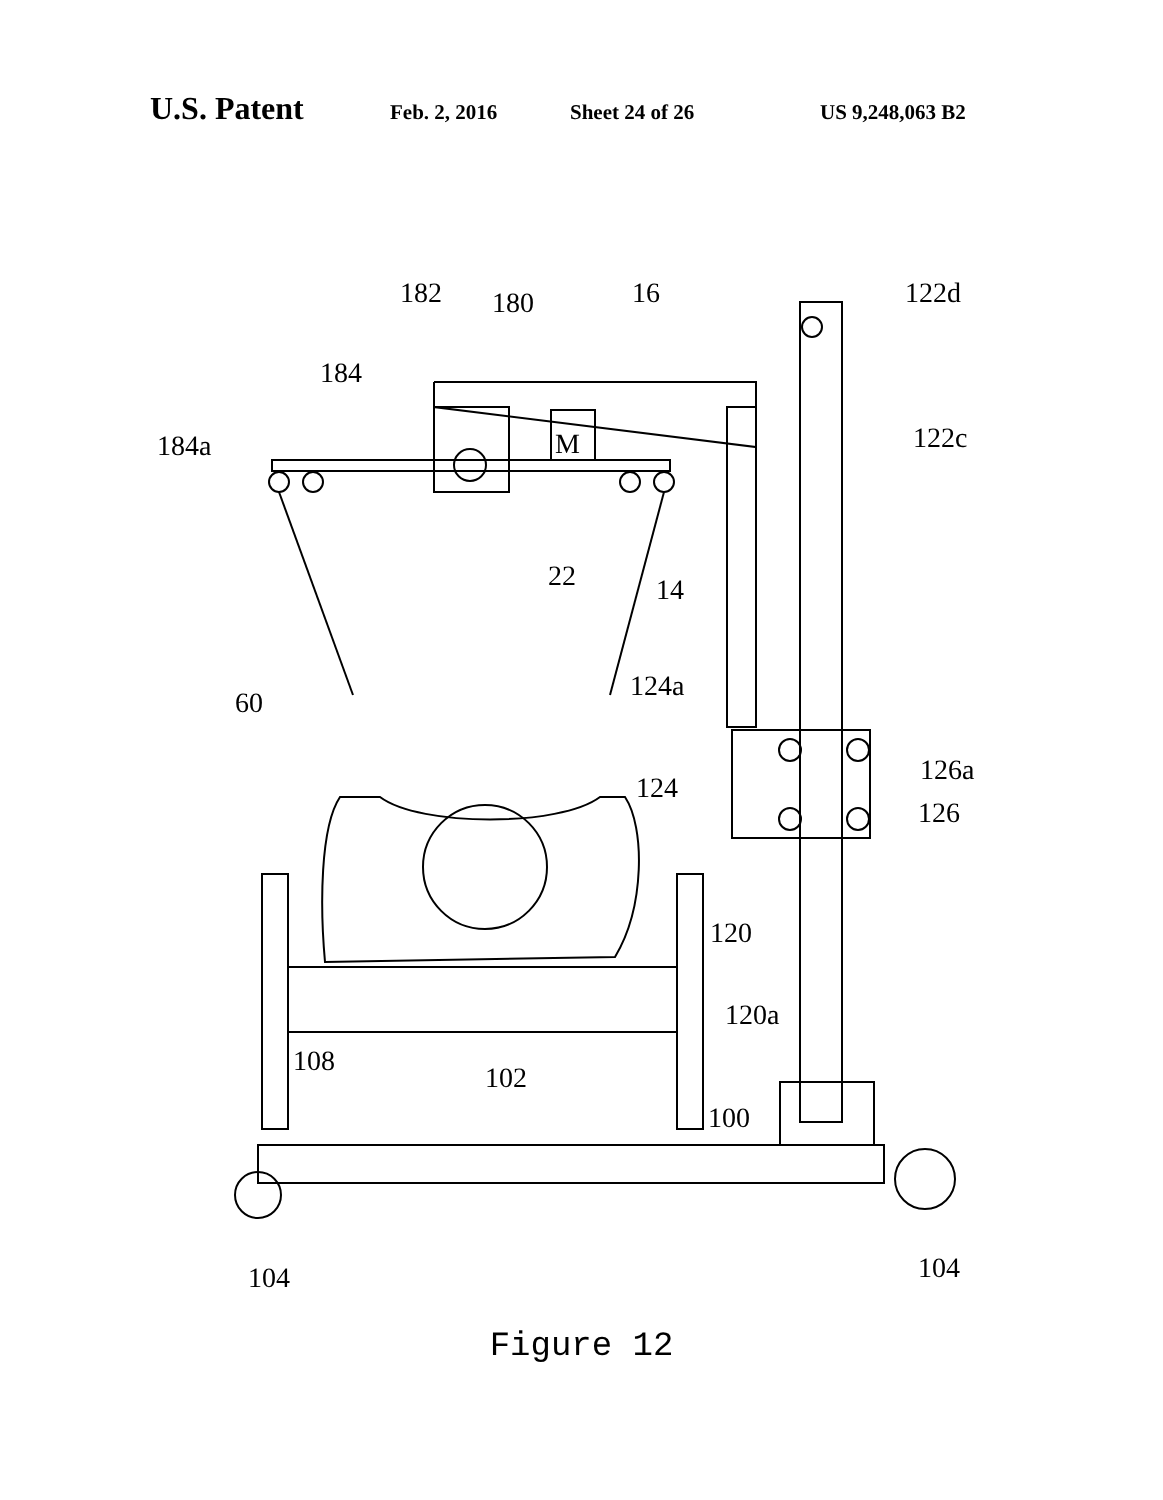U.S. Patent Feb. 2, 2016 Sheet 24 of 26 US 9,248,063 B2
182
180
16
122d
184
184a
M
122c
22
14
124a
60
126a
124
126
120
120a
108
102
100
104
104
Figure 12